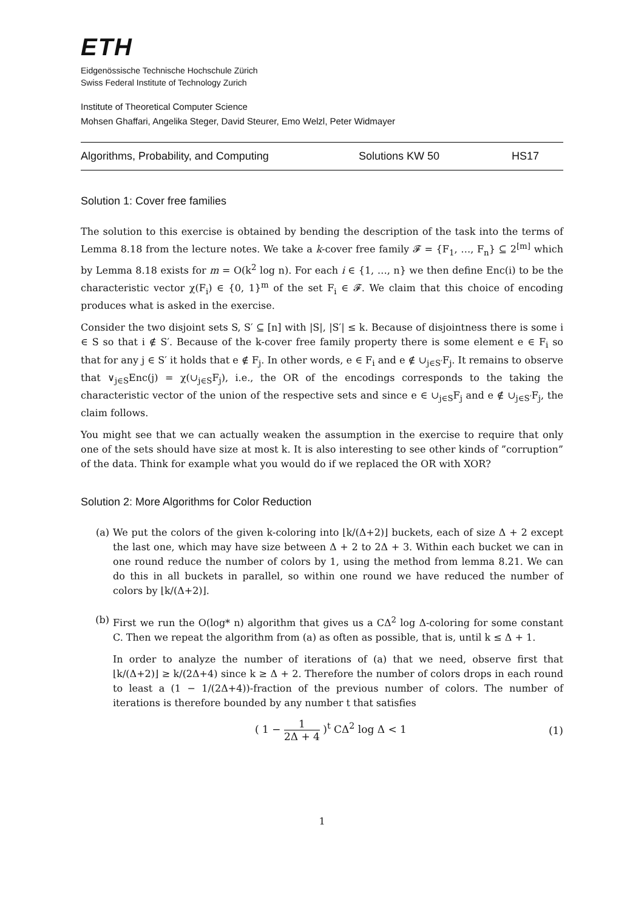ETH
Eidgenössische Technische Hochschule Zürich
Swiss Federal Institute of Technology Zurich
Institute of Theoretical Computer Science
Mohsen Ghaffari, Angelika Steger, David Steurer, Emo Welzl, Peter Widmayer
Algorithms, Probability, and Computing Solutions KW 50 HS17
Solution 1: Cover free families
The solution to this exercise is obtained by bending the description of the task into the terms of Lemma 8.18 from the lecture notes. We take a k-cover free family 𝓕 = {F<sub>1</sub>, …, F<sub>n</sub>} ⊆ 2<sup>[m]</sup> which by Lemma 8.18 exists for m = O(k<sup>2</sup> log n). For each i ∈ {1, …, n} we then define Enc(i) to be the characteristic vector χ(F<sub>i</sub>) ∈ {0, 1}<sup>m</sup> of the set F<sub>i</sub> ∈ 𝓕. We claim that this choice of encoding produces what is asked in the exercise.
Consider the two disjoint sets S, S′ ⊆ [n] with |S|, |S′| ≤ k. Because of disjointness there is some i ∈ S so that i ∉ S′. Because of the k-cover free family property there is some element e ∈ F<sub>i</sub> so that for any j ∈ S′ it holds that e ∉ F<sub>j</sub>. In other words, e ∈ F<sub>i</sub> and e ∉ ∪<sub>j∈S′</sub>F<sub>j</sub>. It remains to observe that ∨<sub>j∈S</sub>Enc(j) = χ(∪<sub>j∈S</sub>F<sub>j</sub>), i.e., the OR of the encodings corresponds to the taking the characteristic vector of the union of the respective sets and since e ∈ ∪<sub>j∈S</sub>F<sub>j</sub> and e ∉ ∪<sub>j∈S′</sub>F<sub>j</sub>, the claim follows.
You might see that we can actually weaken the assumption in the exercise to require that only one of the sets should have size at most k. It is also interesting to see other kinds of ”corruption” of the data. Think for example what you would do if we replaced the OR with XOR?
Solution 2: More Algorithms for Color Reduction
(a) We put the colors of the given k-coloring into ⌊k/(Δ+2)⌋ buckets, each of size Δ + 2 except the last one, which may have size between Δ + 2 to 2Δ + 3. Within each bucket we can in one round reduce the number of colors by 1, using the method from lemma 8.21. We can do this in all buckets in parallel, so within one round we have reduced the number of colors by ⌊k/(Δ+2)⌋.
(b) First we run the O(log* n) algorithm that gives us a CΔ<sup>2</sup> log Δ-coloring for some constant C. Then we repeat the algorithm from (a) as often as possible, that is, until k ≤ Δ + 1.
In order to analyze the number of iterations of (a) that we need, observe first that ⌊k/(Δ+2)⌋ ≥ k/(2Δ+4) since k ≥ Δ + 2. Therefore the number of colors drops in each round to least a (1 − 1/(2Δ+4))-fraction of the previous number of colors. The number of iterations is therefore bounded by any number t that satisfies
( 1 − 1 2Δ + 4 )<sup>t</sup> CΔ<sup>2</sup> log Δ < 1
(1)
1